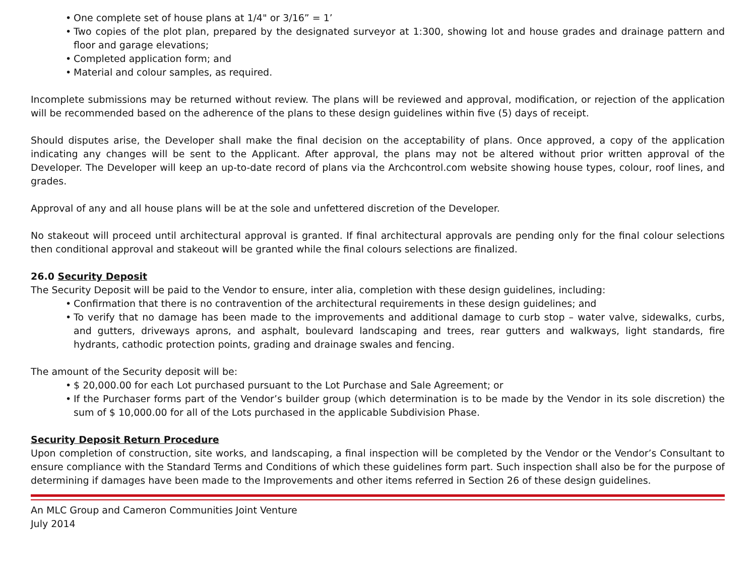• One complete set of house plans at 1/4" or 3/16” = 1’
• Two copies of the plot plan, prepared by the designated surveyor at 1:300, showing lot and house grades and drainage pattern and floor and garage elevations;
• Completed application form; and
• Material and colour samples, as required.
Incomplete submissions may be returned without review. The plans will be reviewed and approval, modification, or rejection of the application will be recommended based on the adherence of the plans to these design guidelines within five (5) days of receipt.
Should disputes arise, the Developer shall make the final decision on the acceptability of plans. Once approved, a copy of the application indicating any changes will be sent to the Applicant. After approval, the plans may not be altered without prior written approval of the Developer. The Developer will keep an up-to-date record of plans via the Archcontrol.com website showing house types, colour, roof lines, and grades.
Approval of any and all house plans will be at the sole and unfettered discretion of the Developer.
No stakeout will proceed until architectural approval is granted. If final architectural approvals are pending only for the final colour selections then conditional approval and stakeout will be granted while the final colours selections are finalized.
26.0 Security Deposit
The Security Deposit will be paid to the Vendor to ensure, inter alia, completion with these design guidelines, including:
• Confirmation that there is no contravention of the architectural requirements in these design guidelines; and
• To verify that no damage has been made to the improvements and additional damage to curb stop – water valve, sidewalks, curbs, and gutters, driveways aprons, and asphalt, boulevard landscaping and trees, rear gutters and walkways, light standards, fire hydrants, cathodic protection points, grading and drainage swales and fencing.
The amount of the Security deposit will be:
• $ 20,000.00 for each Lot purchased pursuant to the Lot Purchase and Sale Agreement; or
• If the Purchaser forms part of the Vendor’s builder group (which determination is to be made by the Vendor in its sole discretion) the sum of $ 10,000.00 for all of the Lots purchased in the applicable Subdivision Phase.
Security Deposit Return Procedure
Upon completion of construction, site works, and landscaping, a final inspection will be completed by the Vendor or the Vendor’s Consultant to ensure compliance with the Standard Terms and Conditions of which these guidelines form part. Such inspection shall also be for the purpose of determining if damages have been made to the Improvements and other items referred in Section 26 of these design guidelines.
An MLC Group and Cameron Communities Joint Venture
July 2014